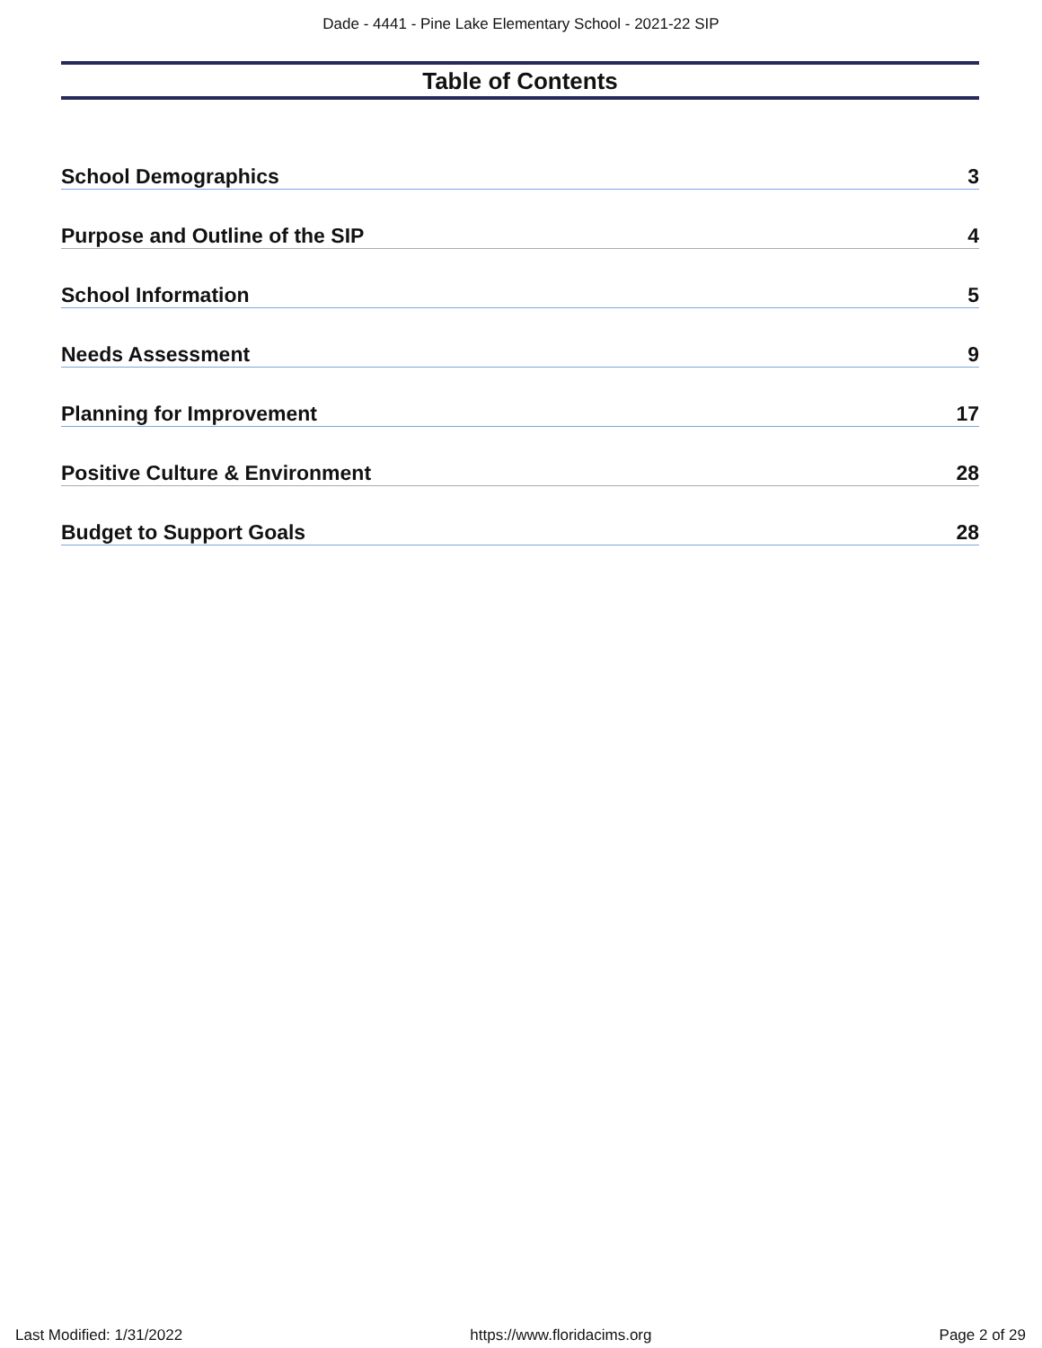Dade - 4441 - Pine Lake Elementary School - 2021-22 SIP
Table of Contents
School Demographics 3
Purpose and Outline of the SIP 4
School Information 5
Needs Assessment 9
Planning for Improvement 17
Positive Culture & Environment 28
Budget to Support Goals 28
Last Modified: 1/31/2022 https://www.floridacims.org Page 2 of 29